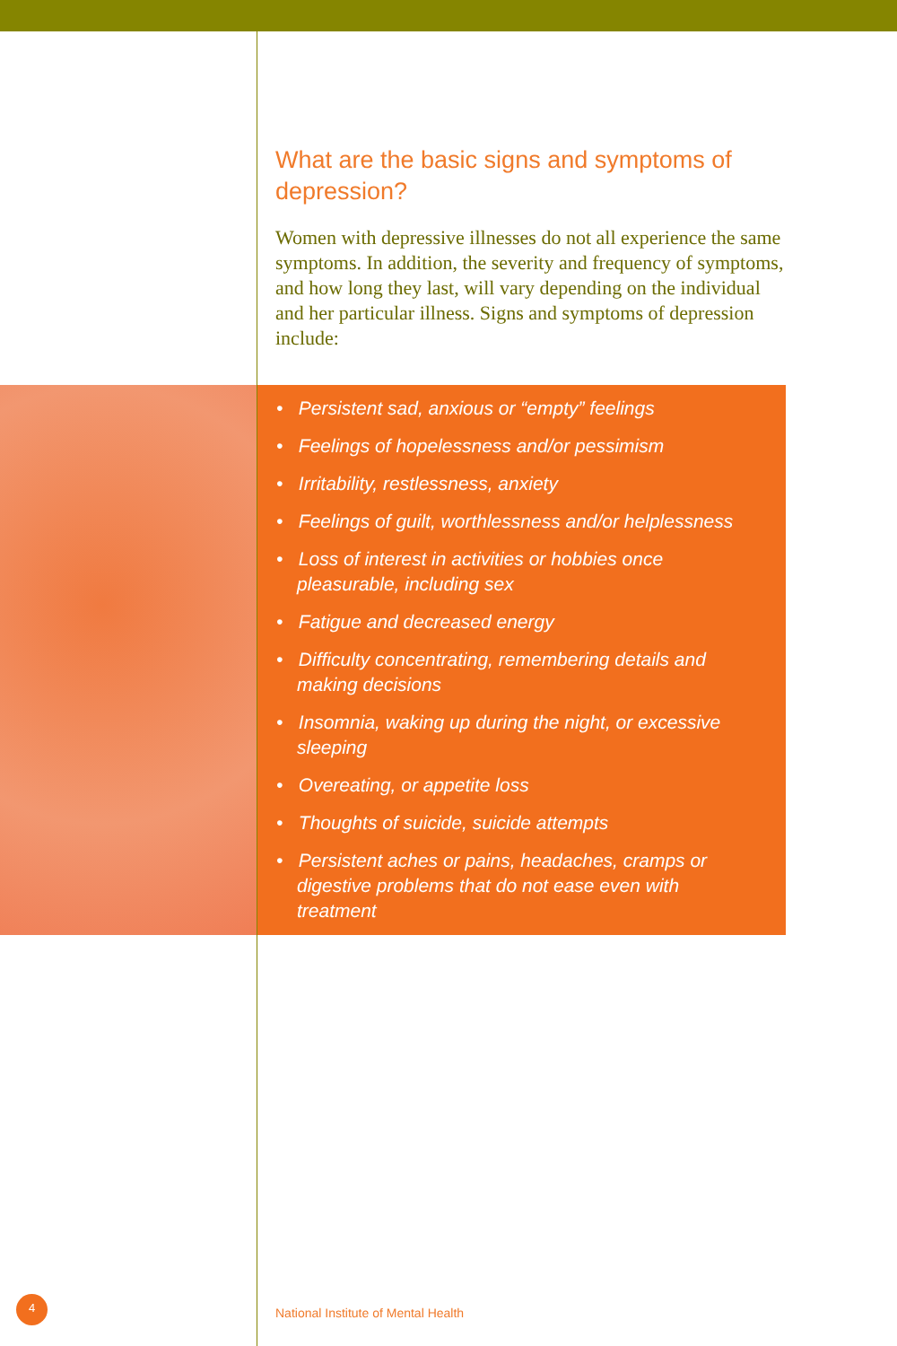What are the basic signs and symptoms of depression?
Women with depressive illnesses do not all experience the same symptoms. In addition, the severity and frequency of symptoms, and how long they last, will vary depending on the individual and her particular illness. Signs and symptoms of depression include:
• Persistent sad, anxious or “empty” feelings
• Feelings of hopelessness and/or pessimism
• Irritability, restlessness, anxiety
• Feelings of guilt, worthlessness and/or helplessness
• Loss of interest in activities or hobbies once pleasurable, including sex
• Fatigue and decreased energy
• Difficulty concentrating, remembering details and making decisions
• Insomnia, waking up during the night, or excessive sleeping
• Overeating, or appetite loss
• Thoughts of suicide, suicide attempts
• Persistent aches or pains, headaches, cramps or digestive problems that do not ease even with treatment
4
National Institute of Mental Health